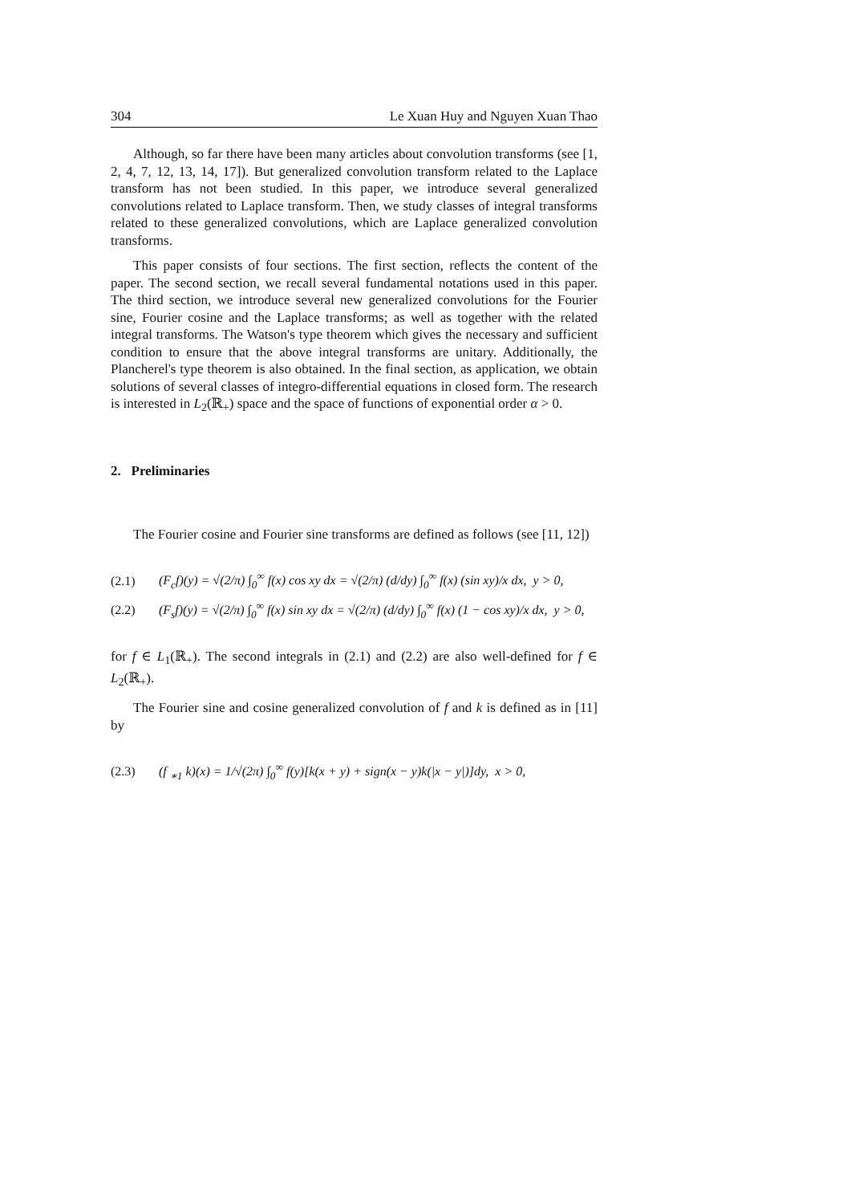304 Le Xuan Huy and Nguyen Xuan Thao
Although, so far there have been many articles about convolution transforms (see [1, 2, 4, 7, 12, 13, 14, 17]). But generalized convolution transform related to the Laplace transform has not been studied. In this paper, we introduce several generalized convolutions related to Laplace transform. Then, we study classes of integral transforms related to these generalized convolutions, which are Laplace generalized convolution transforms.
This paper consists of four sections. The first section, reflects the content of the paper. The second section, we recall several fundamental notations used in this paper. The third section, we introduce several new generalized convolutions for the Fourier sine, Fourier cosine and the Laplace transforms; as well as together with the related integral transforms. The Watson's type theorem which gives the necessary and sufficient condition to ensure that the above integral transforms are unitary. Additionally, the Plancherel's type theorem is also obtained. In the final section, as application, we obtain solutions of several classes of integro-differential equations in closed form. The research is interested in L<sub>2</sub>(ℝ<sub>+</sub>) space and the space of functions of exponential order α > 0.
2. Preliminaries
The Fourier cosine and Fourier sine transforms are defined as follows (see [11, 12])
(2.1) (F<sub>c</sub>f)(y) = √(2/π) ∫<sub>0</sub><sup>∞</sup> f(x) cos xy dx = √(2/π) (d/dy) ∫<sub>0</sub><sup>∞</sup> f(x) (sin xy)/x dx, y > 0,
(2.2) (F<sub>s</sub>f)(y) = √(2/π) ∫<sub>0</sub><sup>∞</sup> f(x) sin xy dx = √(2/π) (d/dy) ∫<sub>0</sub><sup>∞</sup> f(x) (1 − cos xy)/x dx, y > 0,
for f ∈ L<sub>1</sub>(ℝ<sub>+</sub>). The second integrals in (2.1) and (2.2) are also well-defined for f ∈ L<sub>2</sub>(ℝ<sub>+</sub>).
The Fourier sine and cosine generalized convolution of f and k is defined as in [11] by
(2.3) (f <sub>∗1</sub> k)(x) = 1/√(2π) ∫<sub>0</sub><sup>∞</sup> f(y)[k(x + y) + sign(x − y)k(|x − y|)]dy, x > 0,